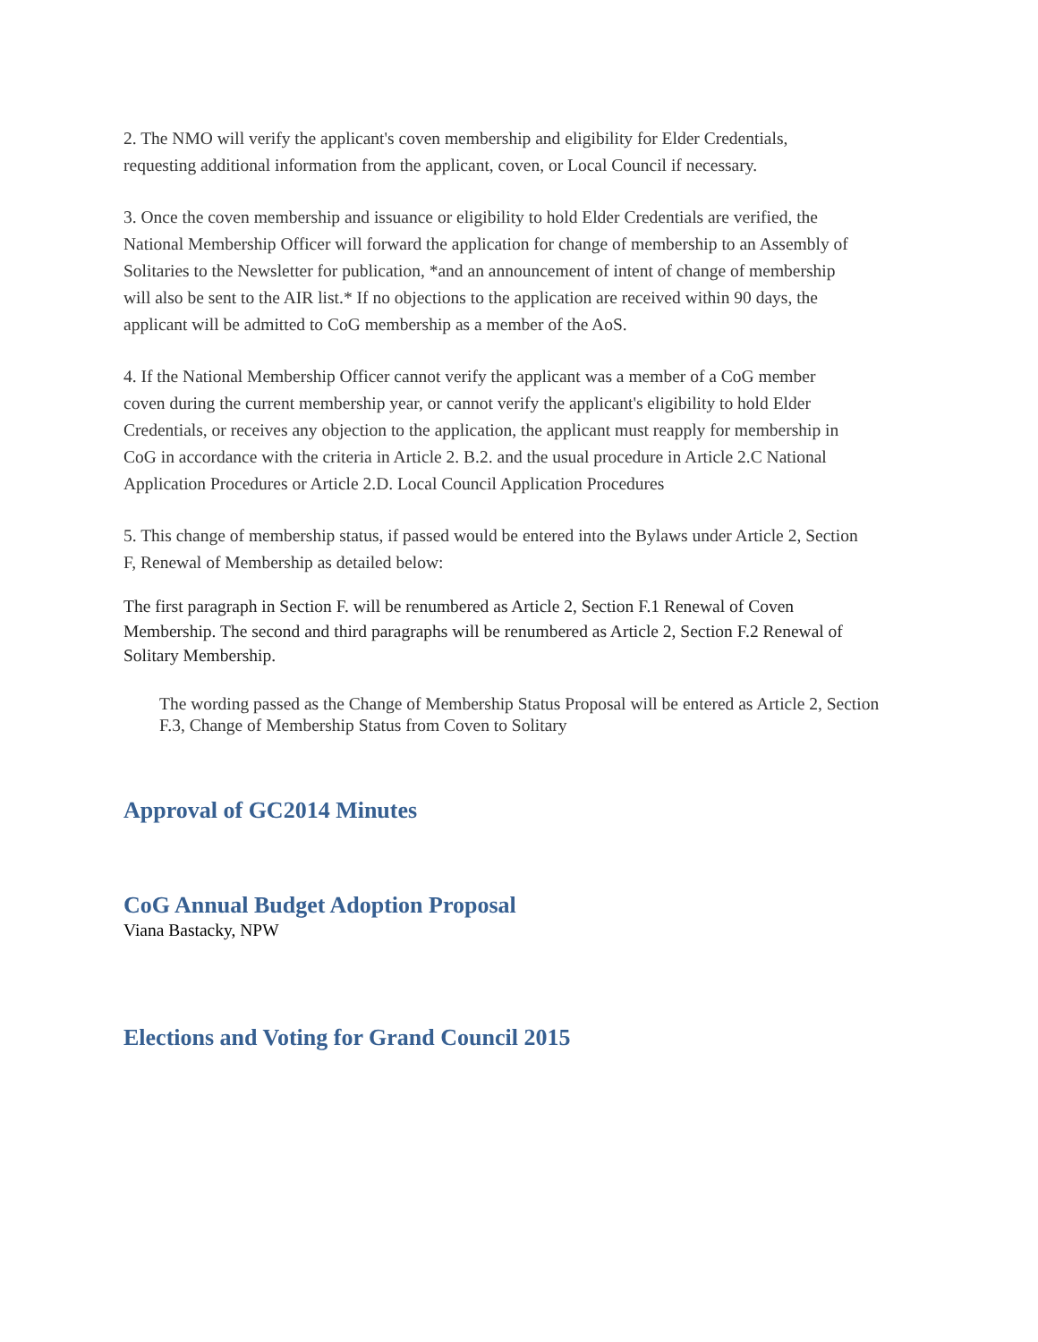2. The NMO will verify the applicant's coven membership and eligibility for Elder Credentials, requesting additional information from the applicant, coven, or Local Council if necessary.
3. Once the coven membership and issuance or eligibility to hold Elder Credentials are verified, the National Membership Officer will forward the application for change of membership to an Assembly of Solitaries to the Newsletter for publication, *and an announcement of intent of change of membership will also be sent to the AIR list.* If no objections to the application are received within 90 days, the applicant will be admitted to CoG membership as a member of the AoS.
4. If the National Membership Officer cannot verify the applicant was a member of a CoG member coven during the current membership year, or cannot verify the applicant's eligibility to hold Elder Credentials, or receives any objection to the application, the applicant must reapply for membership in CoG in accordance with the criteria in Article 2. B.2. and the usual procedure in Article 2.C National Application Procedures or Article 2.D. Local Council Application Procedures
5. This change of membership status, if passed would be entered into the Bylaws under Article 2, Section F, Renewal of Membership as detailed below:
The first paragraph in Section F. will be renumbered as Article 2, Section F.1 Renewal of Coven Membership. The second and third paragraphs will be renumbered as Article 2, Section F.2 Renewal of Solitary Membership.
The wording passed as the Change of Membership Status Proposal will be entered as Article 2, Section F.3, Change of Membership Status from Coven to Solitary
Approval of GC2014 Minutes
CoG Annual Budget Adoption Proposal
Viana Bastacky, NPW
Elections and Voting for Grand Council 2015